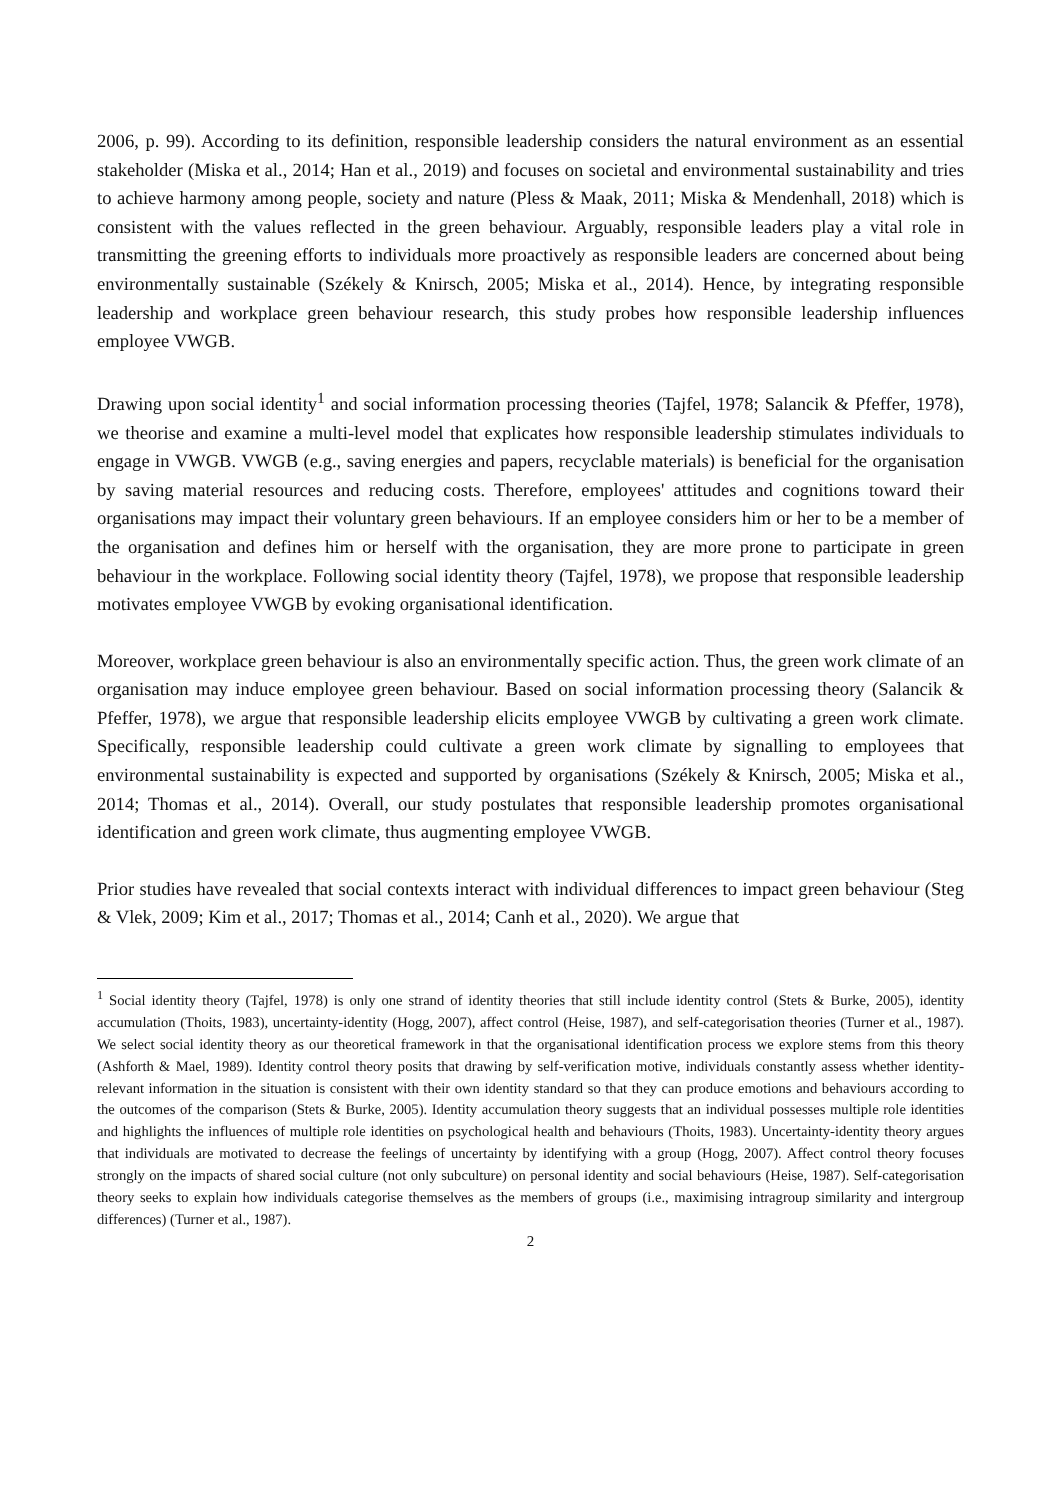2006, p. 99). According to its definition, responsible leadership considers the natural environment as an essential stakeholder (Miska et al., 2014; Han et al., 2019) and focuses on societal and environmental sustainability and tries to achieve harmony among people, society and nature (Pless & Maak, 2011; Miska & Mendenhall, 2018) which is consistent with the values reflected in the green behaviour. Arguably, responsible leaders play a vital role in transmitting the greening efforts to individuals more proactively as responsible leaders are concerned about being environmentally sustainable (Székely & Knirsch, 2005; Miska et al., 2014). Hence, by integrating responsible leadership and workplace green behaviour research, this study probes how responsible leadership influences employee VWGB.
Drawing upon social identity<sup>1</sup> and social information processing theories (Tajfel, 1978; Salancik & Pfeffer, 1978), we theorise and examine a multi-level model that explicates how responsible leadership stimulates individuals to engage in VWGB. VWGB (e.g., saving energies and papers, recyclable materials) is beneficial for the organisation by saving material resources and reducing costs. Therefore, employees' attitudes and cognitions toward their organisations may impact their voluntary green behaviours. If an employee considers him or her to be a member of the organisation and defines him or herself with the organisation, they are more prone to participate in green behaviour in the workplace. Following social identity theory (Tajfel, 1978), we propose that responsible leadership motivates employee VWGB by evoking organisational identification.
Moreover, workplace green behaviour is also an environmentally specific action. Thus, the green work climate of an organisation may induce employee green behaviour. Based on social information processing theory (Salancik & Pfeffer, 1978), we argue that responsible leadership elicits employee VWGB by cultivating a green work climate. Specifically, responsible leadership could cultivate a green work climate by signalling to employees that environmental sustainability is expected and supported by organisations (Székely & Knirsch, 2005; Miska et al., 2014; Thomas et al., 2014). Overall, our study postulates that responsible leadership promotes organisational identification and green work climate, thus augmenting employee VWGB.
Prior studies have revealed that social contexts interact with individual differences to impact green behaviour (Steg & Vlek, 2009; Kim et al., 2017; Thomas et al., 2014; Canh et al., 2020). We argue that
<sup>1</sup> Social identity theory (Tajfel, 1978) is only one strand of identity theories that still include identity control (Stets & Burke, 2005), identity accumulation (Thoits, 1983), uncertainty-identity (Hogg, 2007), affect control (Heise, 1987), and self-categorisation theories (Turner et al., 1987). We select social identity theory as our theoretical framework in that the organisational identification process we explore stems from this theory (Ashforth & Mael, 1989). Identity control theory posits that drawing by self-verification motive, individuals constantly assess whether identity-relevant information in the situation is consistent with their own identity standard so that they can produce emotions and behaviours according to the outcomes of the comparison (Stets & Burke, 2005). Identity accumulation theory suggests that an individual possesses multiple role identities and highlights the influences of multiple role identities on psychological health and behaviours (Thoits, 1983). Uncertainty-identity theory argues that individuals are motivated to decrease the feelings of uncertainty by identifying with a group (Hogg, 2007). Affect control theory focuses strongly on the impacts of shared social culture (not only subculture) on personal identity and social behaviours (Heise, 1987). Self-categorisation theory seeks to explain how individuals categorise themselves as the members of groups (i.e., maximising intragroup similarity and intergroup differences) (Turner et al., 1987).
2